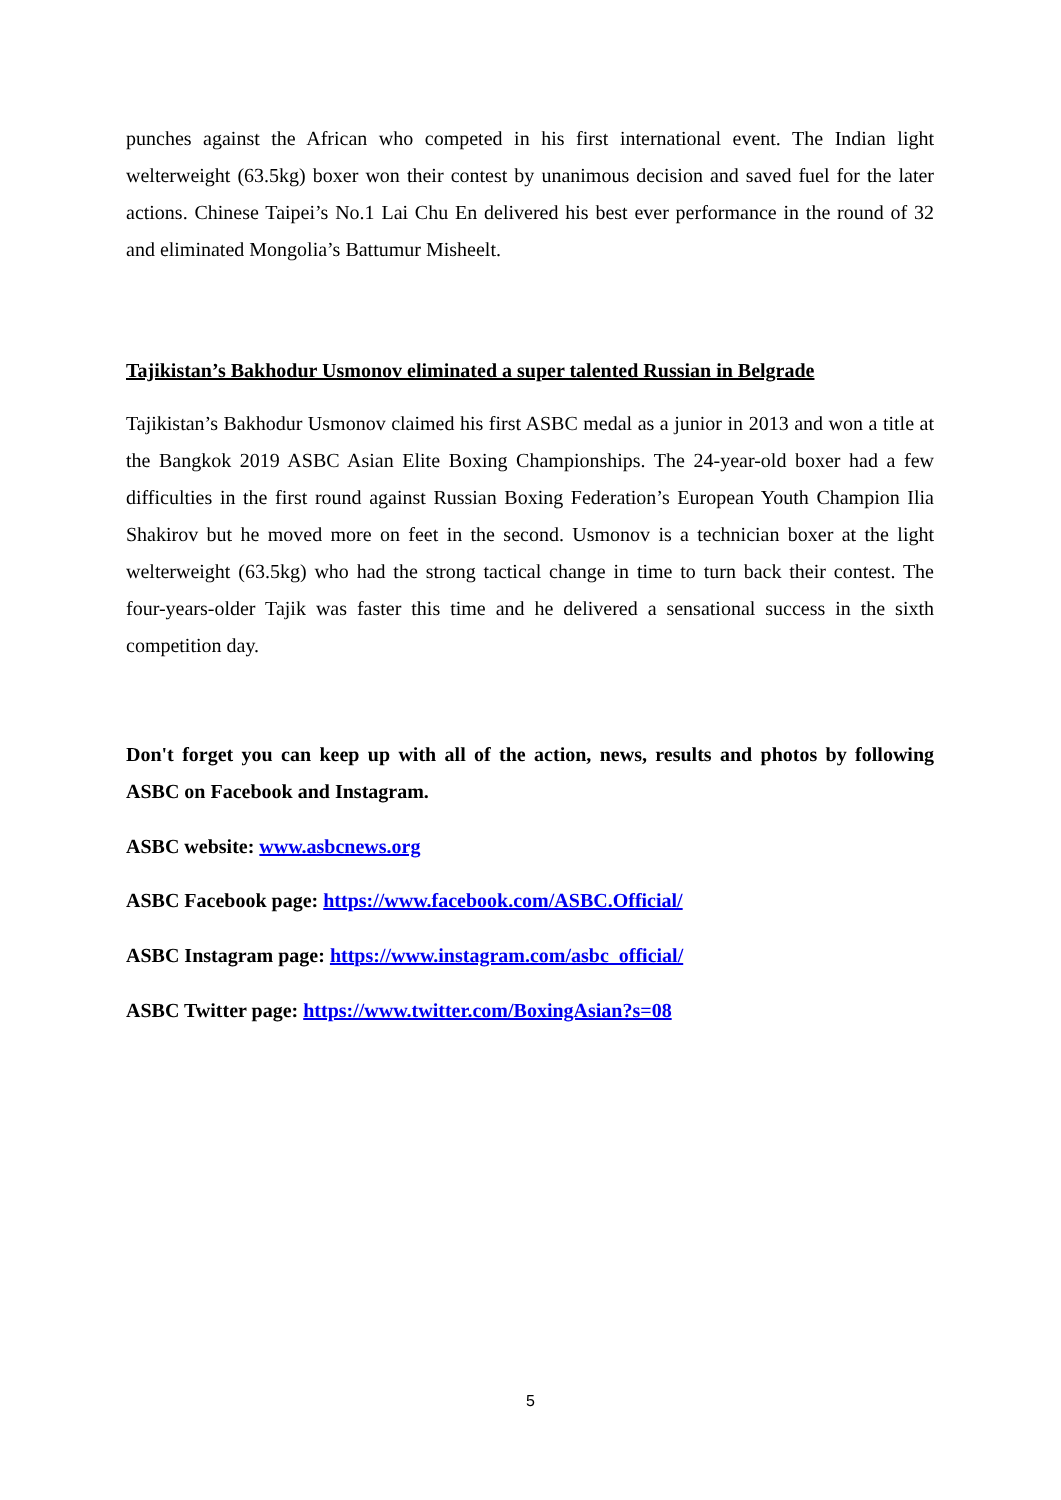punches against the African who competed in his first international event. The Indian light welterweight (63.5kg) boxer won their contest by unanimous decision and saved fuel for the later actions. Chinese Taipei’s No.1 Lai Chu En delivered his best ever performance in the round of 32 and eliminated Mongolia’s Battumur Misheelt.
Tajikistan’s Bakhodur Usmonov eliminated a super talented Russian in Belgrade
Tajikistan’s Bakhodur Usmonov claimed his first ASBC medal as a junior in 2013 and won a title at the Bangkok 2019 ASBC Asian Elite Boxing Championships. The 24-year-old boxer had a few difficulties in the first round against Russian Boxing Federation’s European Youth Champion Ilia Shakirov but he moved more on feet in the second. Usmonov is a technician boxer at the light welterweight (63.5kg) who had the strong tactical change in time to turn back their contest. The four-years-older Tajik was faster this time and he delivered a sensational success in the sixth competition day.
Don't forget you can keep up with all of the action, news, results and photos by following ASBC on Facebook and Instagram.
ASBC website: www.asbcnews.org
ASBC Facebook page: https://www.facebook.com/ASBC.Official/
ASBC Instagram page: https://www.instagram.com/asbc_official/
ASBC Twitter page: https://www.twitter.com/BoxingAsian?s=08
5